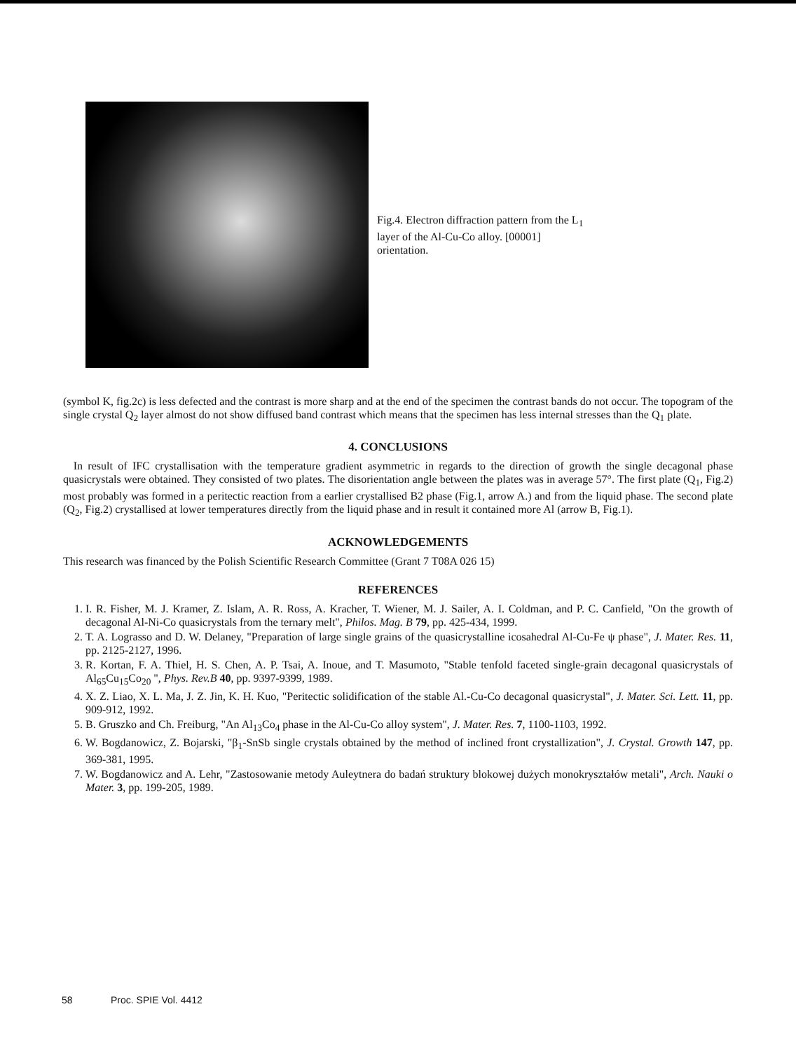Fig.4. Electron diffraction pattern from the L<sub>1</sub> layer of the Al-Cu-Co alloy. [00001] orientation.
(symbol K, fig.2c) is less defected and the contrast is more sharp and at the end of the specimen the contrast bands do not occur. The topogram of the single crystal Q<sub>2</sub> layer almost do not show diffused band contrast which means that the specimen has less internal stresses than the Q<sub>1</sub> plate.
4. CONCLUSIONS
In result of IFC crystallisation with the temperature gradient asymmetric in regards to the direction of growth the single decagonal phase quasicrystals were obtained. They consisted of two plates. The disorientation angle between the plates was in average 57°. The first plate (Q<sub>1</sub>, Fig.2) most probably was formed in a peritectic reaction from a earlier crystallised B2 phase (Fig.1, arrow A.) and from the liquid phase. The second plate (Q<sub>2</sub>, Fig.2) crystallised at lower temperatures directly from the liquid phase and in result it contained more Al (arrow B, Fig.1).
ACKNOWLEDGEMENTS
This research was financed by the Polish Scientific Research Committee (Grant 7 T08A 026 15)
REFERENCES
1. I. R. Fisher, M. J. Kramer, Z. Islam, A. R. Ross, A. Kracher, T. Wiener, M. J. Sailer, A. I. Coldman, and P. C. Canfield, "On the growth of decagonal Al-Ni-Co quasicrystals from the ternary melt", Philos. Mag. B 79, pp. 425-434, 1999.
2. T. A. Lograsso and D. W. Delaney, "Preparation of large single grains of the quasicrystalline icosahedral Al-Cu-Fe ψ phase", J. Mater. Res. 11, pp. 2125-2127, 1996.
3. R. Kortan, F. A. Thiel, H. S. Chen, A. P. Tsai, A. Inoue, and T. Masumoto, "Stable tenfold faceted single-grain decagonal quasicrystals of Al<sub>65</sub>Cu<sub>15</sub>Co<sub>20</sub> ", Phys. Rev.B 40, pp. 9397-9399, 1989.
4. X. Z. Liao, X. L. Ma, J. Z. Jin, K. H. Kuo, "Peritectic solidification of the stable Al.-Cu-Co decagonal quasicrystal", J. Mater. Sci. Lett. 11, pp. 909-912, 1992.
5. B. Gruszko and Ch. Freiburg, "An Al<sub>13</sub>Co<sub>4</sub> phase in the Al-Cu-Co alloy system", J. Mater. Res. 7, 1100-1103, 1992.
6. W. Bogdanowicz, Z. Bojarski, "β<sub>1</sub>-SnSb single crystals obtained by the method of inclined front crystallization", J. Crystal. Growth 147, pp. 369-381, 1995.
7. W. Bogdanowicz and A. Lehr, "Zastosowanie metody Auleytnera do badań struktury blokowej dużych monokryształów metali", Arch. Nauki o Mater. 3, pp. 199-205, 1989.
58 Proc. SPIE Vol. 4412